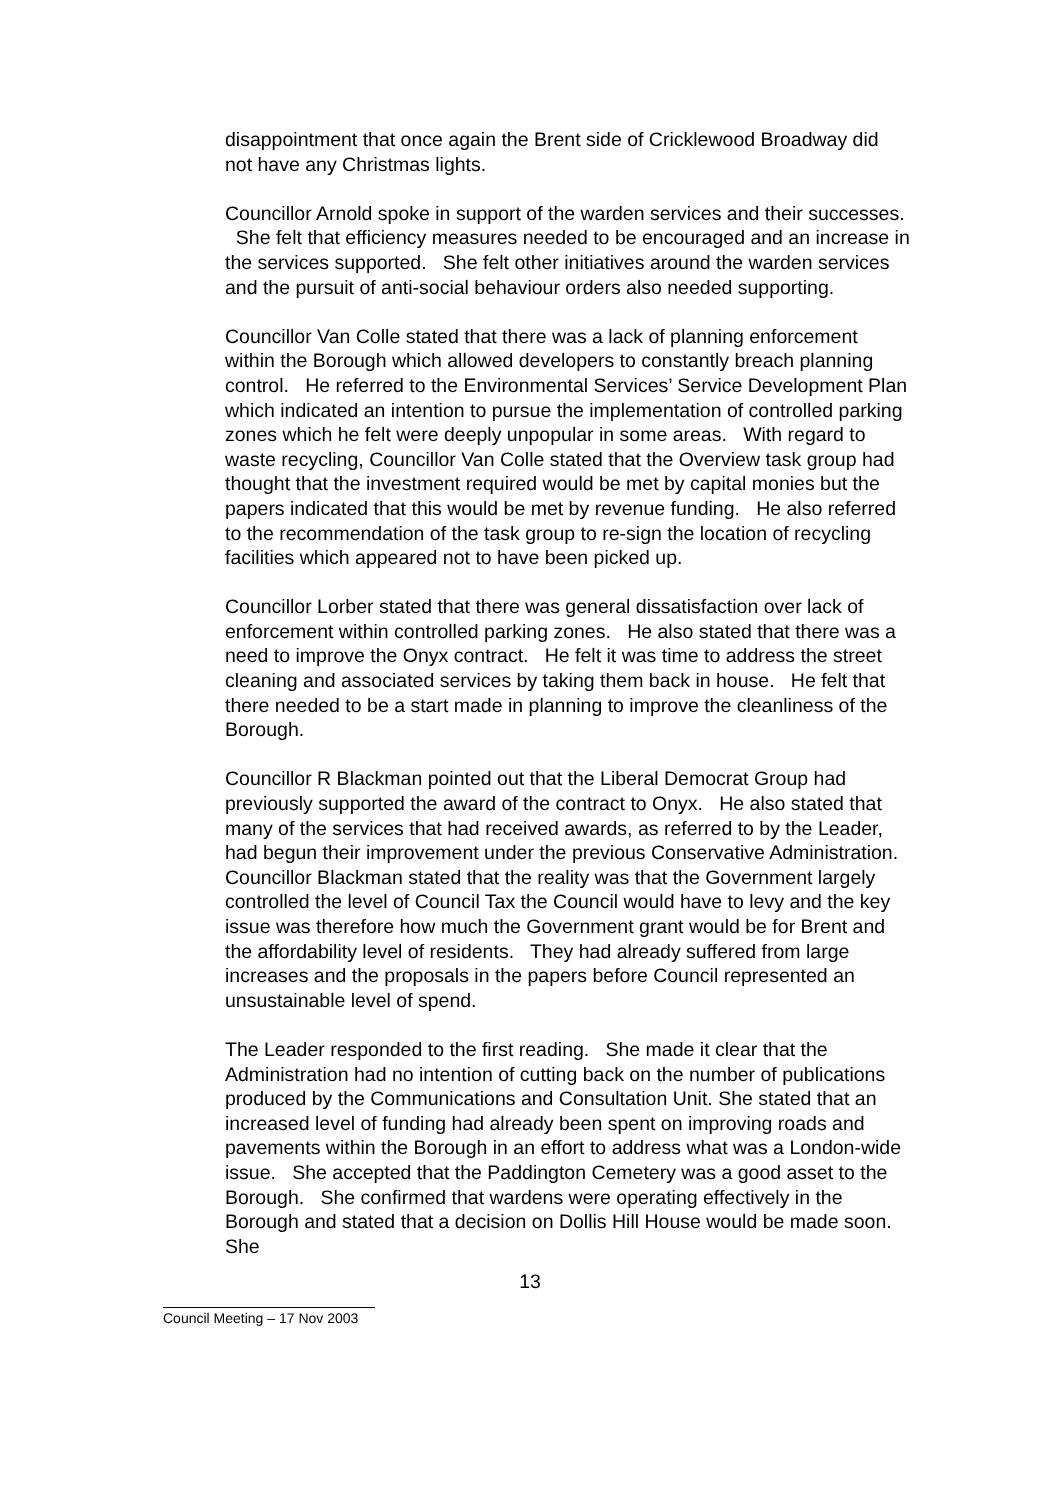disappointment that once again the Brent side of Cricklewood Broadway did not have any Christmas lights.
Councillor Arnold spoke in support of the warden services and their successes. She felt that efficiency measures needed to be encouraged and an increase in the services supported. She felt other initiatives around the warden services and the pursuit of anti-social behaviour orders also needed supporting.
Councillor Van Colle stated that there was a lack of planning enforcement within the Borough which allowed developers to constantly breach planning control. He referred to the Environmental Services’ Service Development Plan which indicated an intention to pursue the implementation of controlled parking zones which he felt were deeply unpopular in some areas. With regard to waste recycling, Councillor Van Colle stated that the Overview task group had thought that the investment required would be met by capital monies but the papers indicated that this would be met by revenue funding. He also referred to the recommendation of the task group to re-sign the location of recycling facilities which appeared not to have been picked up.
Councillor Lorber stated that there was general dissatisfaction over lack of enforcement within controlled parking zones. He also stated that there was a need to improve the Onyx contract. He felt it was time to address the street cleaning and associated services by taking them back in house. He felt that there needed to be a start made in planning to improve the cleanliness of the Borough.
Councillor R Blackman pointed out that the Liberal Democrat Group had previously supported the award of the contract to Onyx. He also stated that many of the services that had received awards, as referred to by the Leader, had begun their improvement under the previous Conservative Administration. Councillor Blackman stated that the reality was that the Government largely controlled the level of Council Tax the Council would have to levy and the key issue was therefore how much the Government grant would be for Brent and the affordability level of residents. They had already suffered from large increases and the proposals in the papers before Council represented an unsustainable level of spend.
The Leader responded to the first reading. She made it clear that the Administration had no intention of cutting back on the number of publications produced by the Communications and Consultation Unit. She stated that an increased level of funding had already been spent on improving roads and pavements within the Borough in an effort to address what was a London-wide issue. She accepted that the Paddington Cemetery was a good asset to the Borough. She confirmed that wardens were operating effectively in the Borough and stated that a decision on Dollis Hill House would be made soon. She
13
Council Meeting – 17 Nov 2003